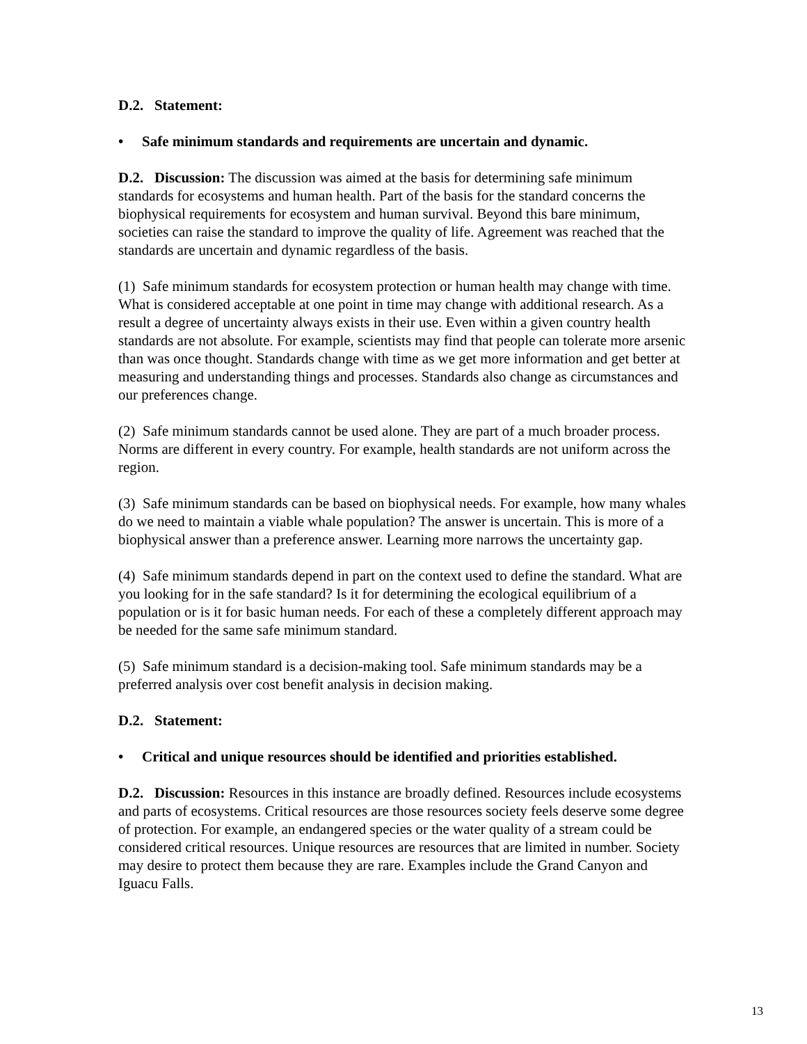D.2. Statement:
• Safe minimum standards and requirements are uncertain and dynamic.
D.2. Discussion: The discussion was aimed at the basis for determining safe minimum standards for ecosystems and human health. Part of the basis for the standard concerns the biophysical requirements for ecosystem and human survival. Beyond this bare minimum, societies can raise the standard to improve the quality of life. Agreement was reached that the standards are uncertain and dynamic regardless of the basis.
(1) Safe minimum standards for ecosystem protection or human health may change with time. What is considered acceptable at one point in time may change with additional research. As a result a degree of uncertainty always exists in their use. Even within a given country health standards are not absolute. For example, scientists may find that people can tolerate more arsenic than was once thought. Standards change with time as we get more information and get better at measuring and understanding things and processes. Standards also change as circumstances and our preferences change.
(2) Safe minimum standards cannot be used alone. They are part of a much broader process. Norms are different in every country. For example, health standards are not uniform across the region.
(3) Safe minimum standards can be based on biophysical needs. For example, how many whales do we need to maintain a viable whale population? The answer is uncertain. This is more of a biophysical answer than a preference answer. Learning more narrows the uncertainty gap.
(4) Safe minimum standards depend in part on the context used to define the standard. What are you looking for in the safe standard? Is it for determining the ecological equilibrium of a population or is it for basic human needs. For each of these a completely different approach may be needed for the same safe minimum standard.
(5) Safe minimum standard is a decision-making tool. Safe minimum standards may be a preferred analysis over cost benefit analysis in decision making.
D.2. Statement:
• Critical and unique resources should be identified and priorities established.
D.2. Discussion: Resources in this instance are broadly defined. Resources include ecosystems and parts of ecosystems. Critical resources are those resources society feels deserve some degree of protection. For example, an endangered species or the water quality of a stream could be considered critical resources. Unique resources are resources that are limited in number. Society may desire to protect them because they are rare. Examples include the Grand Canyon and Iguacu Falls.
13